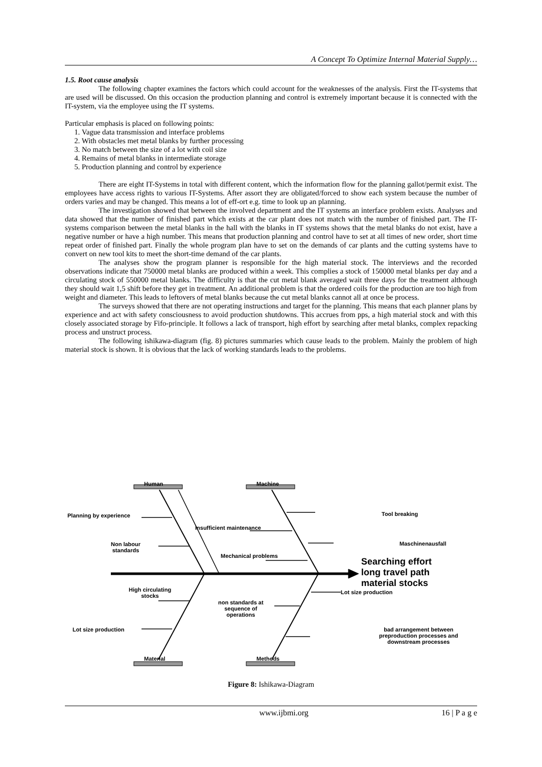A Concept To Optimize Internal Material Supply…
1.5. Root cause analysis
The following chapter examines the factors which could account for the weaknesses of the analysis. First the IT-systems that are used will be discussed. On this occasion the production planning and control is extremely important because it is connected with the IT-system, via the employee using the IT systems.
Particular emphasis is placed on following points:
1. Vague data transmission and interface problems
2. With obstacles met metal blanks by further processing
3. No match between the size of a lot with coil size
4. Remains of metal blanks in intermediate storage
5. Production planning and control by experience
There are eight IT-Systems in total with different content, which the information flow for the planning gallot/permit exist. The employees have access rights to various IT-Systems. After assort they are obligated/forced to show each system because the number of orders varies and may be changed. This means a lot of eff-ort e.g. time to look up an planning.
The investigation showed that between the involved department and the IT systems an interface problem exists. Analyses and data showed that the number of finished part which exists at the car plant does not match with the number of finished part. The IT-systems comparison between the metal blanks in the hall with the blanks in IT systems shows that the metal blanks do not exist, have a negative number or have a high number. This means that production planning and control have to set at all times of new order, short time repeat order of finished part. Finally the whole program plan have to set on the demands of car plants and the cutting systems have to convert on new tool kits to meet the short-time demand of the car plants.
The analyses show the program planner is responsible for the high material stock. The interviews and the recorded observations indicate that 750000 metal blanks are produced within a week. This complies a stock of 150000 metal blanks per day and a circulating stock of 550000 metal blanks. The difficulty is that the cut metal blank averaged wait three days for the treatment although they should wait 1,5 shift before they get in treatment. An additional problem is that the ordered coils for the production are too high from weight and diameter. This leads to leftovers of metal blanks because the cut metal blanks cannot all at once be process.
The surveys showed that there are not operating instructions and target for the planning. This means that each planner plans by experience and act with safety consciousness to avoid production shutdowns. This accrues from pps, a high material stock and with this closely associated storage by Fifo-principle. It follows a lack of transport, high effort by searching after metal blanks, complex repacking process and unstruct process.
The following ishikawa-diagram (fig. 8) pictures summaries which cause leads to the problem. Mainly the problem of high material stock is shown. It is obvious that the lack of working standards leads to the problems.
Human Machine
Planning by experience Tool breaking
Insufficient maintenance
Non labour
standards
Maschinenausfall
Mechanical problems
Searching effort
long travel path
material stocks
High circulating
stocks
Lot size production
non standards at
sequence of
operations
Lot size production bad arrangement between
preproduction processes and
downstream processes
Material Methods
Figure 8: Ishikawa-Diagram
www.ijbmi.org 16 | P a g e